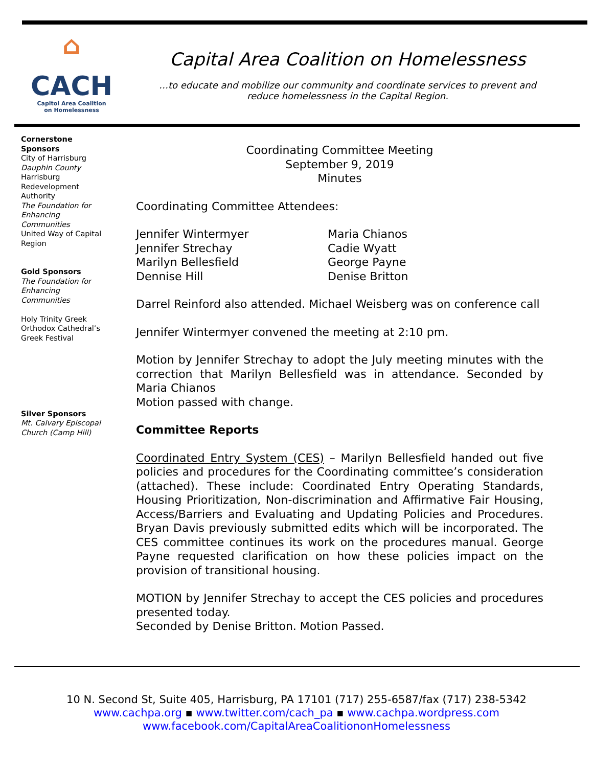⌂
CACH
Capitol Area Coalition
on Homelessness
Capital Area Coalition on Homelessness
…to educate and mobilize our community and coordinate services to prevent and
reduce homelessness in the Capital Region.
Cornerstone Sponsors
City of Harrisburg
Dauphin County
Harrisburg Redevelopment Authority
The Foundation for Enhancing Communities
United Way of Capital Region
Gold Sponsors
The Foundation for Enhancing Communities
Holy Trinity Greek Orthodox Cathedral’s Greek Festival
Silver Sponsors
Mt. Calvary Episcopal Church (Camp Hill)
Coordinating Committee Meeting
September 9, 2019
Minutes
Coordinating Committee Attendees:
Jennifer Wintermyer
Jennifer Strechay
Marilyn Bellesfield
Dennise Hill
Maria Chianos
Cadie Wyatt
George Payne
Denise Britton
Darrel Reinford also attended. Michael Weisberg was on conference call
Jennifer Wintermyer convened the meeting at 2:10 pm.
Motion by Jennifer Strechay to adopt the July meeting minutes with the correction that Marilyn Bellesfield was in attendance. Seconded by Maria Chianos
Motion passed with change.
Committee Reports
Coordinated Entry System (CES) – Marilyn Bellesfield handed out five policies and procedures for the Coordinating committee’s consideration (attached). These include: Coordinated Entry Operating Standards, Housing Prioritization, Non-discrimination and Affirmative Fair Housing, Access/Barriers and Evaluating and Updating Policies and Procedures. Bryan Davis previously submitted edits which will be incorporated. The CES committee continues its work on the procedures manual. George Payne requested clarification on how these policies impact on the provision of transitional housing.
MOTION by Jennifer Strechay to accept the CES policies and procedures presented today.
Seconded by Denise Britton. Motion Passed.
10 N. Second St, Suite 405, Harrisburg, PA 17101 (717) 255-6587/fax (717) 238-5342
www.cachpa.org ▪ www.twitter.com/cach_pa ▪ www.cachpa.wordpress.com
www.facebook.com/CapitalAreaCoalitiononHomelessness